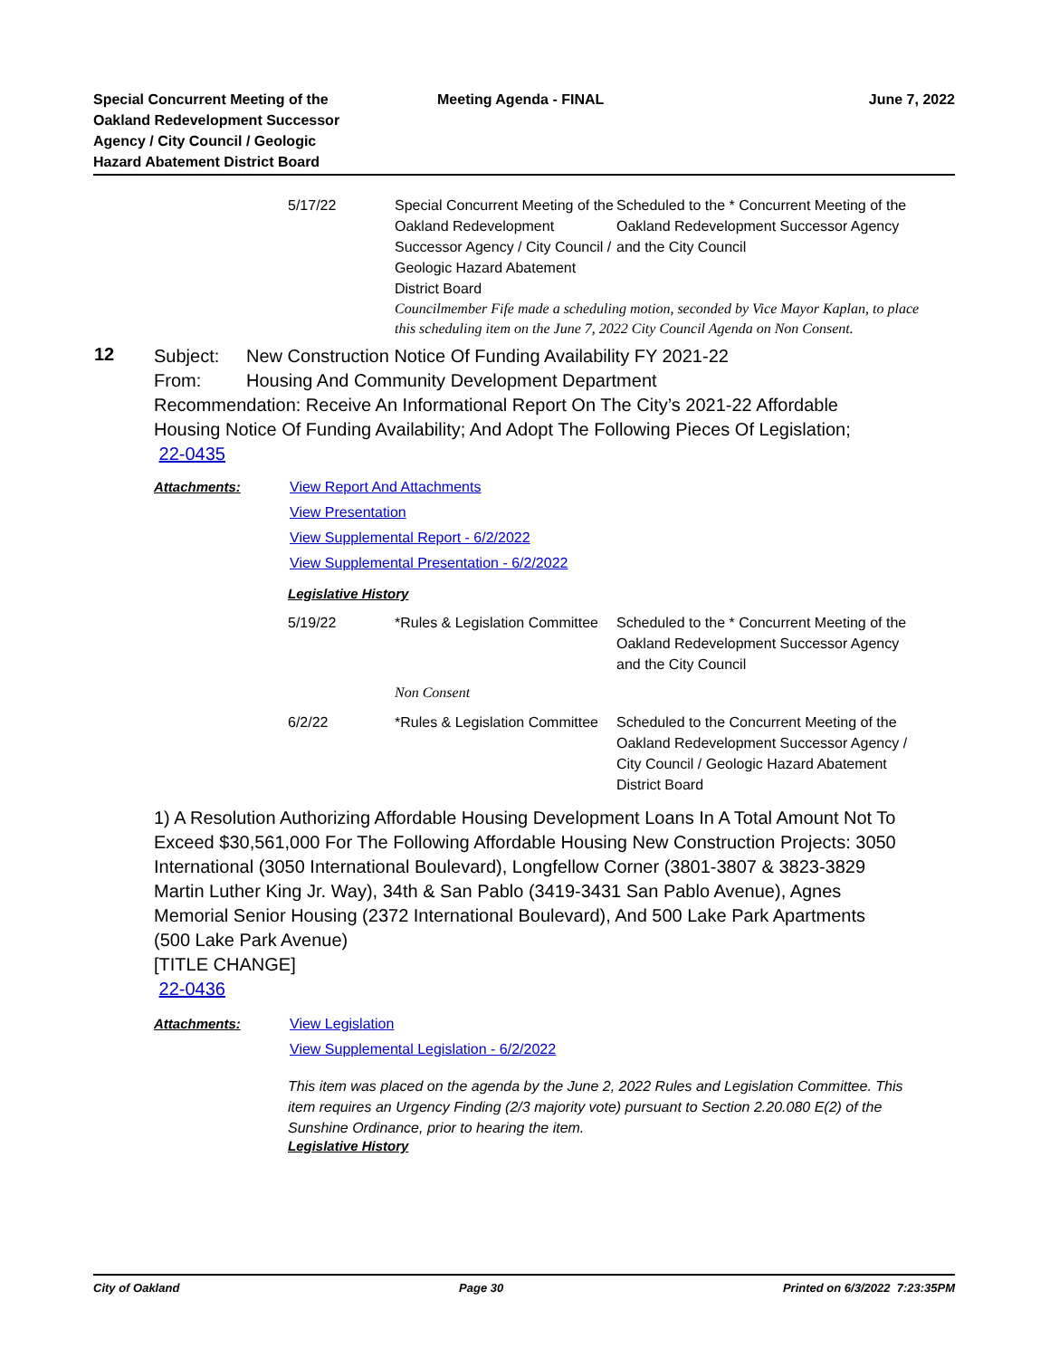Special Concurrent Meeting of the Oakland Redevelopment Successor Agency / City Council / Geologic Hazard Abatement District Board
Meeting Agenda - FINAL June 7, 2022
| 5/17/22 | Special Concurrent Meeting of the Oakland Redevelopment Successor Agency / City Council / Geologic Hazard Abatement District Board | Scheduled to the * Concurrent Meeting of the Oakland Redevelopment Successor Agency and the City Council |
| | Councilmember Fife made a scheduling motion, seconded by Vice Mayor Kaplan, to place this scheduling item on the June 7, 2022 City Council Agenda on Non Consent. | |
12
Subject: New Construction Notice Of Funding Availability FY 2021-22
From: Housing And Community Development Department
Recommendation: Receive An Informational Report On The City’s 2021-22 Affordable Housing Notice Of Funding Availability; And Adopt The Following Pieces Of Legislation;
22-0435
Attachments: View Report And Attachments
View Presentation
View Supplemental Report - 6/2/2022
View Supplemental Presentation - 6/2/2022
Legislative History
| 5/19/22 | *Rules & Legislation Committee | Scheduled to the * Concurrent Meeting of the Oakland Redevelopment Successor Agency and the City Council |
| | Non Consent | |
| 6/2/22 | *Rules & Legislation Committee | Scheduled to the Concurrent Meeting of the Oakland Redevelopment Successor Agency / City Council / Geologic Hazard Abatement District Board |
1) A Resolution Authorizing Affordable Housing Development Loans In A Total Amount Not To Exceed $30,561,000 For The Following Affordable Housing New Construction Projects: 3050 International (3050 International Boulevard), Longfellow Corner (3801-3807 & 3823-3829 Martin Luther King Jr. Way), 34th & San Pablo (3419-3431 San Pablo Avenue), Agnes Memorial Senior Housing (2372 International Boulevard), And 500 Lake Park Apartments (500 Lake Park Avenue)
[TITLE CHANGE]
22-0436
Attachments: View Legislation
View Supplemental Legislation - 6/2/2022
This item was placed on the agenda by the June 2, 2022 Rules and Legislation Committee. This item requires an Urgency Finding (2/3 majority vote) pursuant to Section 2.20.080 E(2) of the Sunshine Ordinance, prior to hearing the item.
Legislative History
City of Oakland Page 30 Printed on 6/3/2022 7:23:35PM